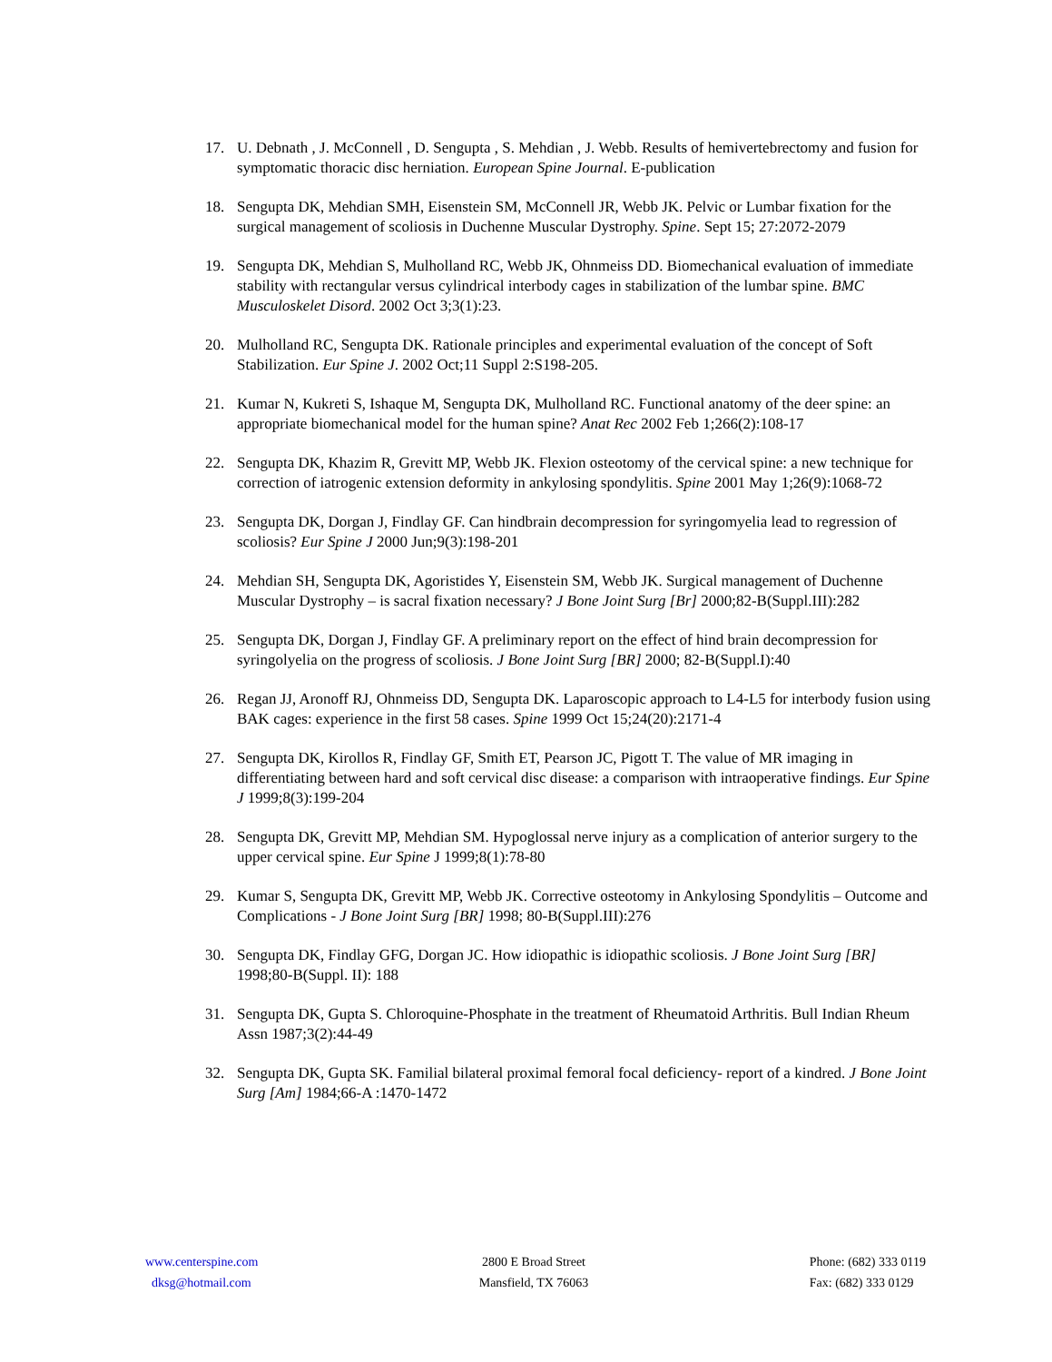17. U. Debnath , J. McConnell , D. Sengupta , S. Mehdian , J. Webb. Results of hemivertebrectomy and fusion for symptomatic thoracic disc herniation. European Spine Journal. E-publication
18. Sengupta DK, Mehdian SMH, Eisenstein SM, McConnell JR, Webb JK. Pelvic or Lumbar fixation for the surgical management of scoliosis in Duchenne Muscular Dystrophy. Spine. Sept 15; 27:2072-2079
19. Sengupta DK, Mehdian S, Mulholland RC, Webb JK, Ohnmeiss DD. Biomechanical evaluation of immediate stability with rectangular versus cylindrical interbody cages in stabilization of the lumbar spine. BMC Musculoskelet Disord. 2002 Oct 3;3(1):23.
20. Mulholland RC, Sengupta DK. Rationale principles and experimental evaluation of the concept of Soft Stabilization. Eur Spine J. 2002 Oct;11 Suppl 2:S198-205.
21. Kumar N, Kukreti S, Ishaque M, Sengupta DK, Mulholland RC. Functional anatomy of the deer spine: an appropriate biomechanical model for the human spine? Anat Rec 2002 Feb 1;266(2):108-17
22. Sengupta DK, Khazim R, Grevitt MP, Webb JK. Flexion osteotomy of the cervical spine: a new technique for correction of iatrogenic extension deformity in ankylosing spondylitis. Spine 2001 May 1;26(9):1068-72
23. Sengupta DK, Dorgan J, Findlay GF. Can hindbrain decompression for syringomyelia lead to regression of scoliosis? Eur Spine J 2000 Jun;9(3):198-201
24. Mehdian SH, Sengupta DK, Agoristides Y, Eisenstein SM, Webb JK. Surgical management of Duchenne Muscular Dystrophy – is sacral fixation necessary? J Bone Joint Surg [Br] 2000;82-B(Suppl.III):282
25. Sengupta DK, Dorgan J, Findlay GF. A preliminary report on the effect of hind brain decompression for syringolyelia on the progress of scoliosis. J Bone Joint Surg [BR] 2000; 82-B(Suppl.I):40
26. Regan JJ, Aronoff RJ, Ohnmeiss DD, Sengupta DK. Laparoscopic approach to L4-L5 for interbody fusion using BAK cages: experience in the first 58 cases. Spine 1999 Oct 15;24(20):2171-4
27. Sengupta DK, Kirollos R, Findlay GF, Smith ET, Pearson JC, Pigott T. The value of MR imaging in differentiating between hard and soft cervical disc disease: a comparison with intraoperative findings. Eur Spine J 1999;8(3):199-204
28. Sengupta DK, Grevitt MP, Mehdian SM. Hypoglossal nerve injury as a complication of anterior surgery to the upper cervical spine. Eur Spine J 1999;8(1):78-80
29. Kumar S, Sengupta DK, Grevitt MP, Webb JK. Corrective osteotomy in Ankylosing Spondylitis – Outcome and Complications - J Bone Joint Surg [BR] 1998; 80-B(Suppl.III):276
30. Sengupta DK, Findlay GFG, Dorgan JC. How idiopathic is idiopathic scoliosis. J Bone Joint Surg [BR] 1998;80-B(Suppl. II): 188
31. Sengupta DK, Gupta S. Chloroquine-Phosphate in the treatment of Rheumatoid Arthritis. Bull Indian Rheum Assn 1987;3(2):44-49
32. Sengupta DK, Gupta SK. Familial bilateral proximal femoral focal deficiency- report of a kindred. J Bone Joint Surg [Am] 1984;66-A :1470-1472
www.centerspine.com
dksg@hotmail.com
2800 E Broad Street
Mansfield, TX 76063
Phone: (682) 333 0119
Fax: (682) 333 0129